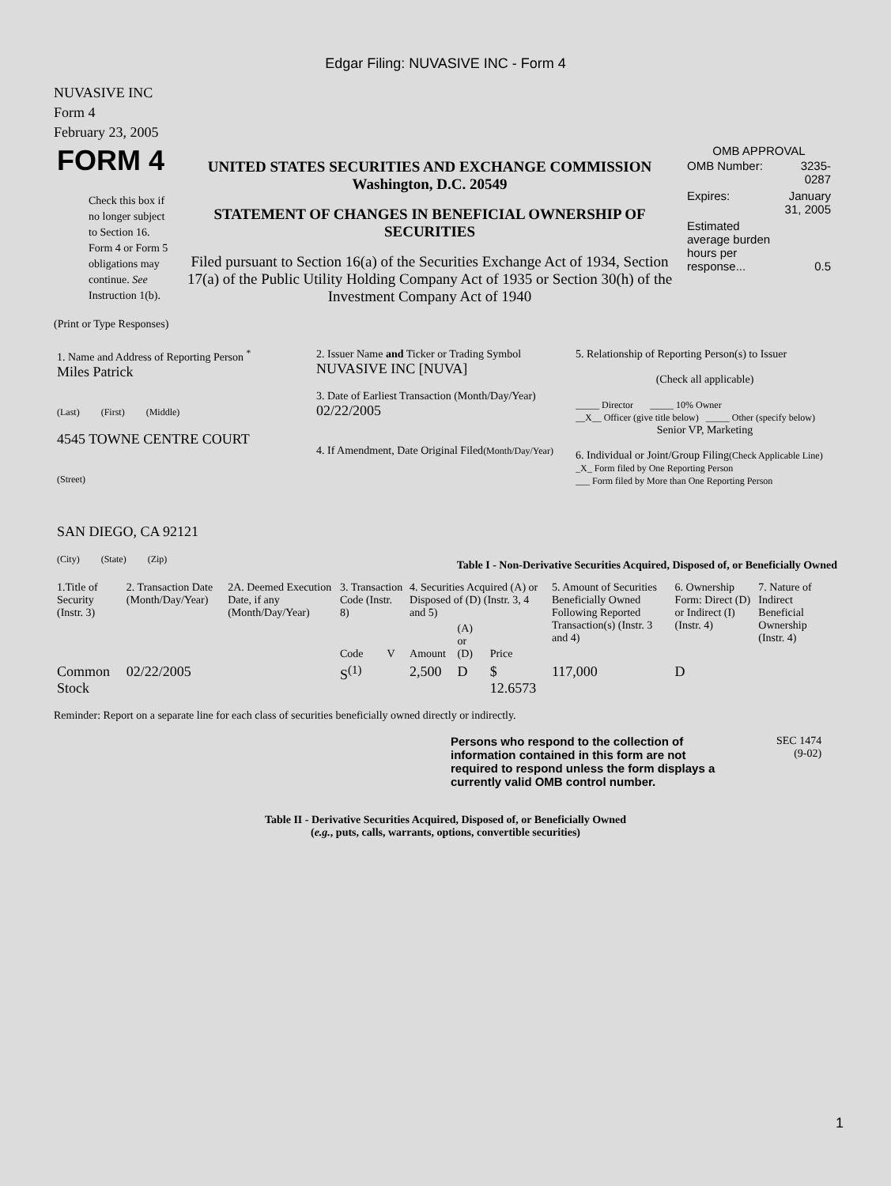Edgar Filing: NUVASIVE INC - Form 4
NUVASIVE INC
Form 4
February 23, 2005
| FORM 4 Check this box if no longer subject to Section 16. Form 4 or Form 5 obligations may continue. See Instruction 1(b). | UNITED STATES SECURITIES AND EXCHANGE COMMISSION Washington, D.C. 20549 STATEMENT OF CHANGES IN BENEFICIAL OWNERSHIP OF SECURITIES Filed pursuant to Section 16(a) of the Securities Exchange Act of 1934, Section 17(a) of the Public Utility Holding Company Act of 1935 or Section 30(h) of the Investment Company Act of 1940 | OMB APPROVAL / OMB Number: / 3235-0287 / / Expires: / January 31, 2005 / / Estimated average burden hours per response... / 0.5 / |
(Print or Type Responses)
| 1. Name and Address of Reporting Person <sup>*</sup> Miles Patrick (Last) (First) (Middle) 4545 TOWNE CENTRE COURT (Street) SAN DIEGO, CA 92121 (City) (State) (Zip) | 2. Issuer Name and Ticker or Trading Symbol NUVASIVE INC [NUVA] 3. Date of Earliest Transaction (Month/Day/Year) 02/22/2005 4. If Amendment, Date Original Filed (Month/Day/Year) | 5. Relationship of Reporting Person(s) to Issuer (Check all applicable) _____ Director _____ 10% Owner __X__ Officer (give title below) _____ Other (specify below) Senior VP, Marketing 6. Individual or Joint/Group Filing (Check Applicable Line) _X_ Form filed by One Reporting Person ___ Form filed by More than One Reporting Person |
Table I - Non-Derivative Securities Acquired, Disposed of, or Beneficially Owned
| 1.Title of Security (Instr. 3) | 2. Transaction Date (Month/Day/Year) | 2A. Deemed Execution Date, if any (Month/Day/Year) | 3. Transaction Code (Instr. 8) | | 4. Securities Acquired (A) or Disposed of (D) (Instr. 3, 4 and 5) | | | 5. Amount of Securities Beneficially Owned Following Reported Transaction(s) (Instr. 3 and 4) | 6. Ownership Form: Direct (D) or Indirect (I) (Instr. 4) | 7. Nature of Indirect Beneficial Ownership (Instr. 4) |
| --- | --- | --- | --- | --- | --- | --- | --- | --- | --- | --- |
| | | | Code | V | Amount | (A) or (D) | Price | | | |
| Common Stock | 02/22/2005 | | S<sup>(1)</sup> | | 2,500 | D | $ 12.6573 | 117,000 | D | |
Reminder: Report on a separate line for each class of securities beneficially owned directly or indirectly.
| | Persons who respond to the collection of information contained in this form are not required to respond unless the form displays a currently valid OMB control number. | SEC 1474 (9-02) | |
Table II - Derivative Securities Acquired, Disposed of, or Beneficially Owned
(e.g., puts, calls, warrants, options, convertible securities)
1